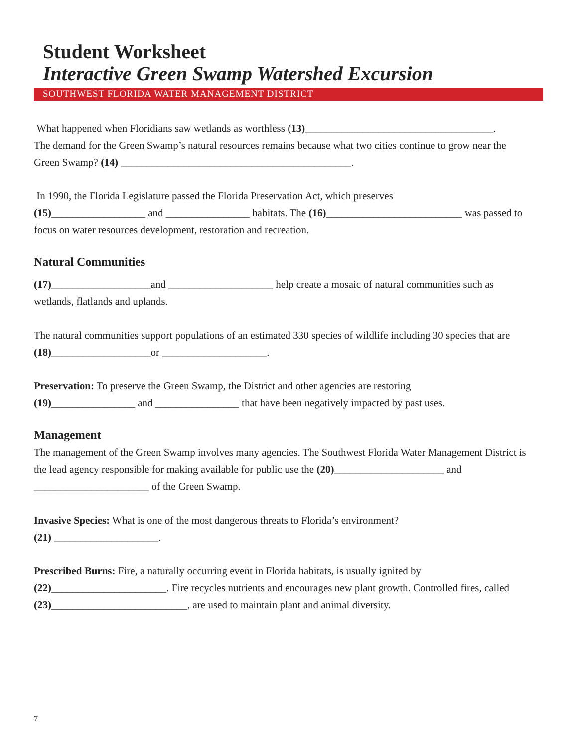Student Worksheet
Interactive Green Swamp Watershed Excursion
SOUTHWEST FLORIDA WATER MANAGEMENT DISTRICT
What happened when Floridians saw wetlands as worthless (13)____________________________________.
The demand for the Green Swamp’s natural resources remains because what two cities continue to grow near the Green Swamp? (14) ____________________________________________.
In 1990, the Florida Legislature passed the Florida Preservation Act, which preserves
(15)__________________ and ________________ habitats. The (16)__________________________ was passed to focus on water resources development, restoration and recreation.
Natural Communities
(17)___________________and ____________________ help create a mosaic of natural communities such as wetlands, flatlands and uplands.
The natural communities support populations of an estimated 330 species of wildlife including 30 species that are (18)___________________or ____________________.
Preservation: To preserve the Green Swamp, the District and other agencies are restoring
(19)________________ and ________________ that have been negatively impacted by past uses.
Management
The management of the Green Swamp involves many agencies. The Southwest Florida Water Management District is the lead agency responsible for making available for public use the (20)_____________________ and ______________________ of the Green Swamp.
Invasive Species: What is one of the most dangerous threats to Florida’s environment?
(21) ____________________.
Prescribed Burns: Fire, a naturally occurring event in Florida habitats, is usually ignited by
(22)______________________. Fire recycles nutrients and encourages new plant growth. Controlled fires, called (23)__________________________, are used to maintain plant and animal diversity.
7